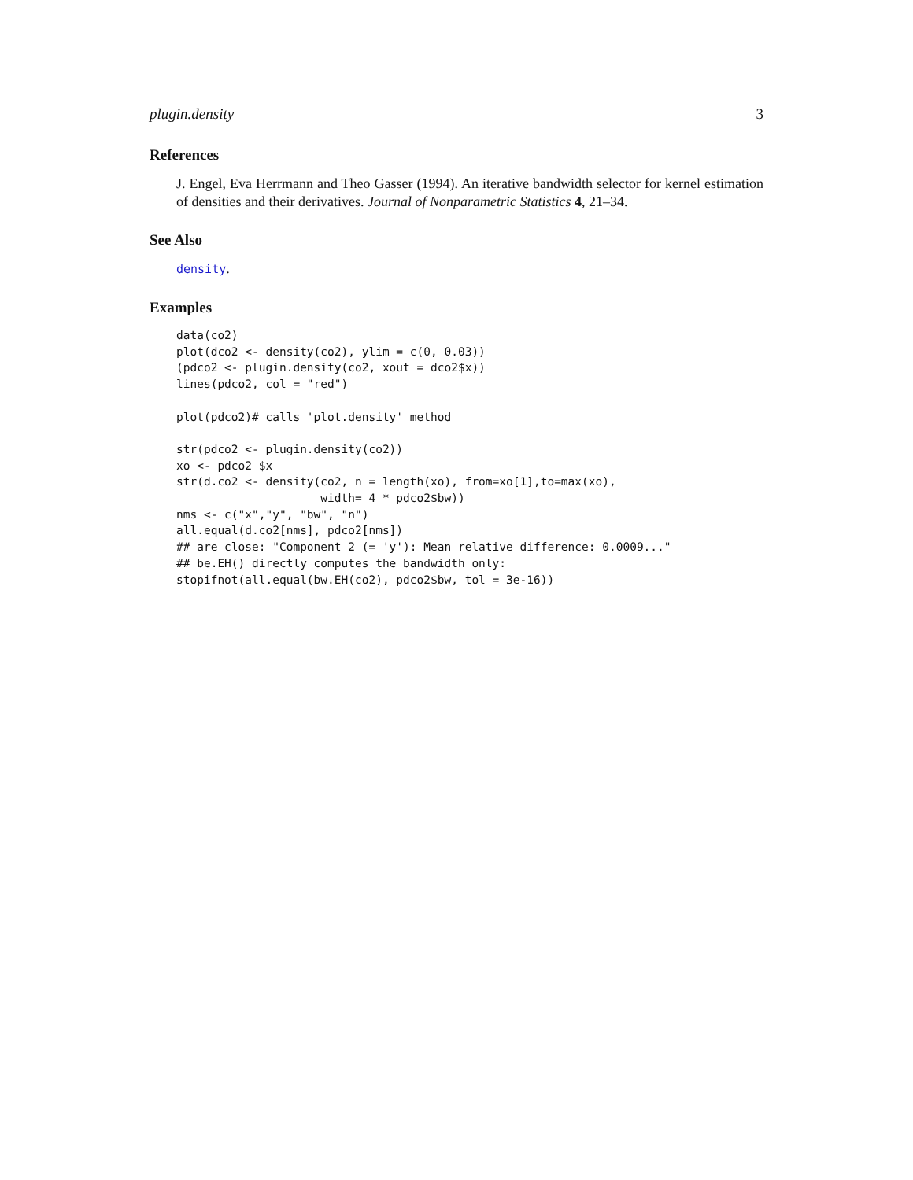plugin.density 3
References
J. Engel, Eva Herrmann and Theo Gasser (1994). An iterative bandwidth selector for kernel estimation of densities and their derivatives. Journal of Nonparametric Statistics 4, 21–34.
See Also
density.
Examples
data(co2)
plot(dco2 <- density(co2), ylim = c(0, 0.03))
(pdco2 <- plugin.density(co2, xout = dco2$x))
lines(pdco2, col = "red")

plot(pdco2)# calls 'plot.density' method

str(pdco2 <- plugin.density(co2))
xo <- pdco2 $x
str(d.co2 <- density(co2, n = length(xo), from=xo[1],to=max(xo),
                     width= 4 * pdco2$bw))
nms <- c("x","y", "bw", "n")
all.equal(d.co2[nms], pdco2[nms])
## are close: "Component 2 (= 'y'): Mean relative difference: 0.0009..."
## be.EH() directly computes the bandwidth only:
stopifnot(all.equal(bw.EH(co2), pdco2$bw, tol = 3e-16))